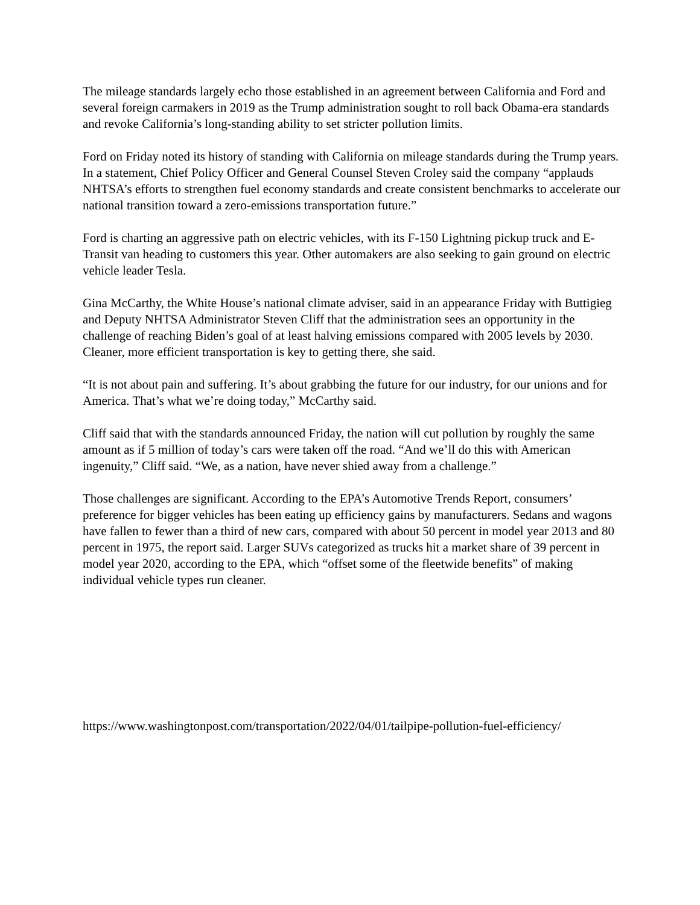The mileage standards largely echo those established in an agreement between California and Ford and several foreign carmakers in 2019 as the Trump administration sought to roll back Obama-era standards and revoke California’s long-standing ability to set stricter pollution limits.
Ford on Friday noted its history of standing with California on mileage standards during the Trump years. In a statement, Chief Policy Officer and General Counsel Steven Croley said the company “applauds NHTSA’s efforts to strengthen fuel economy standards and create consistent benchmarks to accelerate our national transition toward a zero-emissions transportation future.”
Ford is charting an aggressive path on electric vehicles, with its F-150 Lightning pickup truck and E-Transit van heading to customers this year. Other automakers are also seeking to gain ground on electric vehicle leader Tesla.
Gina McCarthy, the White House’s national climate adviser, said in an appearance Friday with Buttigieg and Deputy NHTSA Administrator Steven Cliff that the administration sees an opportunity in the challenge of reaching Biden’s goal of at least halving emissions compared with 2005 levels by 2030. Cleaner, more efficient transportation is key to getting there, she said.
“It is not about pain and suffering. It’s about grabbing the future for our industry, for our unions and for America. That’s what we’re doing today,” McCarthy said.
Cliff said that with the standards announced Friday, the nation will cut pollution by roughly the same amount as if 5 million of today’s cars were taken off the road. “And we’ll do this with American ingenuity,” Cliff said. “We, as a nation, have never shied away from a challenge.”
Those challenges are significant. According to the EPA’s Automotive Trends Report, consumers’ preference for bigger vehicles has been eating up efficiency gains by manufacturers. Sedans and wagons have fallen to fewer than a third of new cars, compared with about 50 percent in model year 2013 and 80 percent in 1975, the report said. Larger SUVs categorized as trucks hit a market share of 39 percent in model year 2020, according to the EPA, which “offset some of the fleetwide benefits” of making individual vehicle types run cleaner.
https://www.washingtonpost.com/transportation/2022/04/01/tailpipe-pollution-fuel-efficiency/